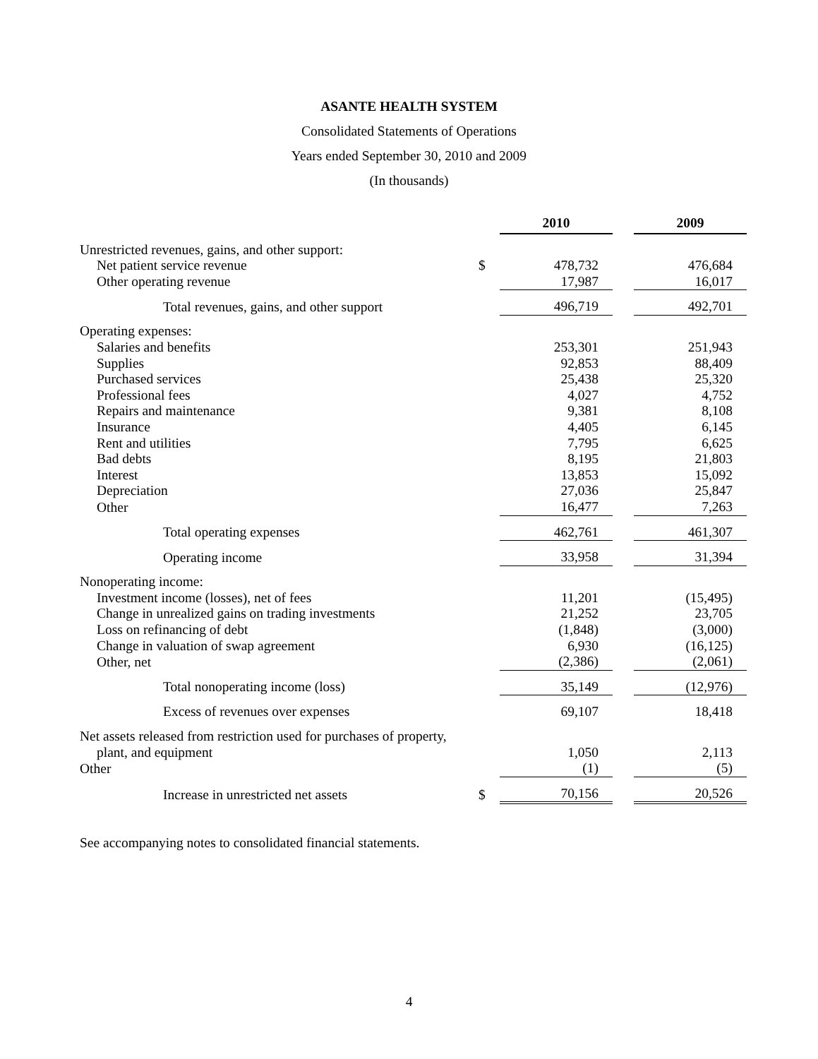ASANTE HEALTH SYSTEM
Consolidated Statements of Operations
Years ended September 30, 2010 and 2009
(In thousands)
| | | 2010 | | 2009 |
| Unrestricted revenues, gains, and other support: | | | | |
| Net patient service revenue | $ | 478,732 | | 476,684 |
| Other operating revenue | | 17,987 | | 16,017 |
| Total revenues, gains, and other support | | 496,719 | | 492,701 |
| Operating expenses: | | | | |
| Salaries and benefits | | 253,301 | | 251,943 |
| Supplies | | 92,853 | | 88,409 |
| Purchased services | | 25,438 | | 25,320 |
| Professional fees | | 4,027 | | 4,752 |
| Repairs and maintenance | | 9,381 | | 8,108 |
| Insurance | | 4,405 | | 6,145 |
| Rent and utilities | | 7,795 | | 6,625 |
| Bad debts | | 8,195 | | 21,803 |
| Interest | | 13,853 | | 15,092 |
| Depreciation | | 27,036 | | 25,847 |
| Other | | 16,477 | | 7,263 |
| Total operating expenses | | 462,761 | | 461,307 |
| Operating income | | 33,958 | | 31,394 |
| Nonoperating income: | | | | |
| Investment income (losses), net of fees | | 11,201 | | (15,495) |
| Change in unrealized gains on trading investments | | 21,252 | | 23,705 |
| Loss on refinancing of debt | | (1,848) | | (3,000) |
| Change in valuation of swap agreement | | 6,930 | | (16,125) |
| Other, net | | (2,386) | | (2,061) |
| Total nonoperating income (loss) | | 35,149 | | (12,976) |
| Excess of revenues over expenses | | 69,107 | | 18,418 |
| Net assets released from restriction used for purchases of property, | | | | |
| plant, and equipment | | 1,050 | | 2,113 |
| Other | | (1) | | (5) |
| Increase in unrestricted net assets | $ | 70,156 | | 20,526 |
See accompanying notes to consolidated financial statements.
4